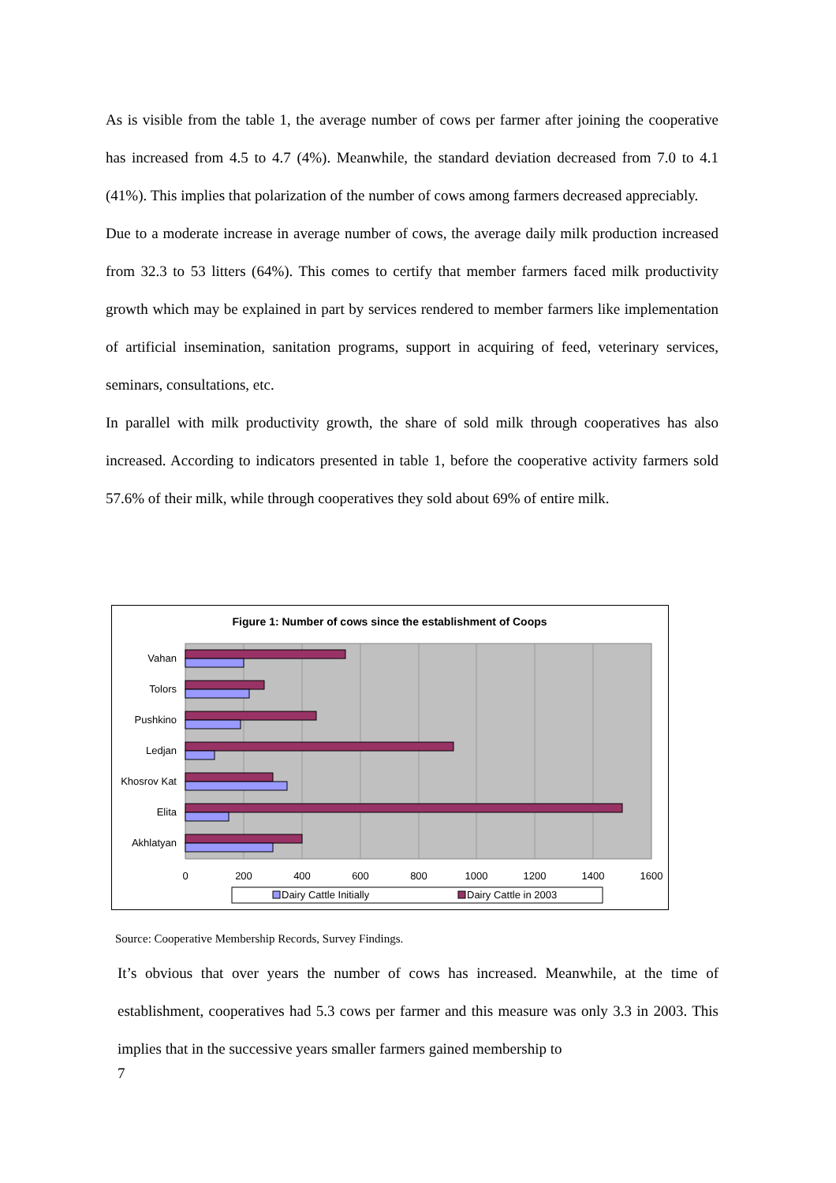As is visible from the table 1, the average number of cows per farmer after joining the cooperative has increased from 4.5 to 4.7 (4%). Meanwhile, the standard deviation decreased from 7.0 to 4.1 (41%). This implies that polarization of the number of cows among farmers decreased appreciably.
Due to a moderate increase in average number of cows, the average daily milk production increased from 32.3 to 53 litters (64%). This comes to certify that member farmers faced milk productivity growth which may be explained in part by services rendered to member farmers like implementation of artificial insemination, sanitation programs, support in acquiring of feed, veterinary services, seminars, consultations, etc.
In parallel with milk productivity growth, the share of sold milk through cooperatives has also increased. According to indicators presented in table 1, before the cooperative activity farmers sold 57.6% of their milk, while through cooperatives they sold about 69% of entire milk.
Figure 1: Number of cows since the establishment of Coops
Vahan
Tolors
Pushkino
Ledjan
Khosrov Kat
Elita
Akhlatyan
0
200
400
600
800
1000
1200
1400
1600
Dairy Cattle Initially
Dairy Cattle in 2003
Source: Cooperative Membership Records, Survey Findings.
It’s obvious that over years the number of cows has increased. Meanwhile, at the time of establishment, cooperatives had 5.3 cows per farmer and this measure was only 3.3 in 2003. This implies that in the successive years smaller farmers gained membership to
7